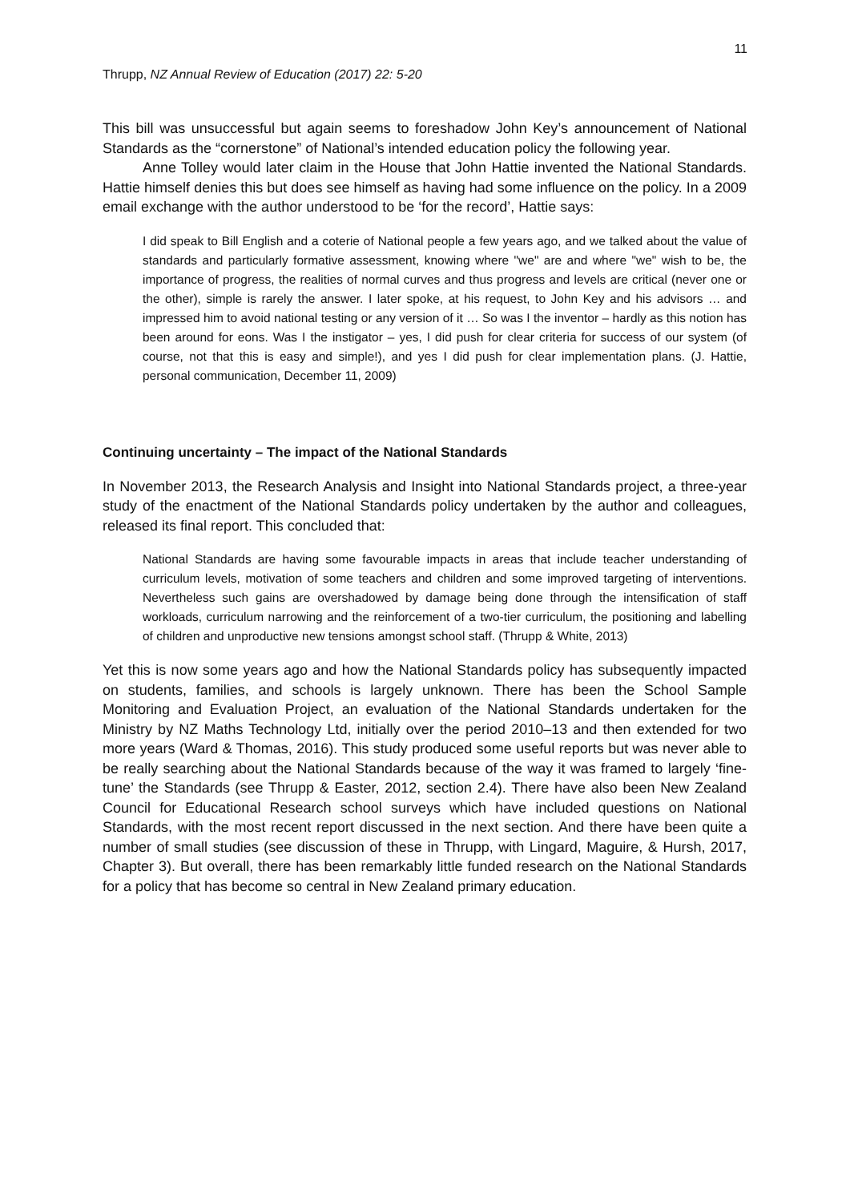11
Thrupp, NZ Annual Review of Education (2017) 22: 5-20
This bill was unsuccessful but again seems to foreshadow John Key’s announcement of National Standards as the “cornerstone” of National’s intended education policy the following year.
Anne Tolley would later claim in the House that John Hattie invented the National Standards. Hattie himself denies this but does see himself as having had some influence on the policy. In a 2009 email exchange with the author understood to be ‘for the record’, Hattie says:
I did speak to Bill English and a coterie of National people a few years ago, and we talked about the value of standards and particularly formative assessment, knowing where "we" are and where "we" wish to be, the importance of progress, the realities of normal curves and thus progress and levels are critical (never one or the other), simple is rarely the answer. I later spoke, at his request, to John Key and his advisors … and impressed him to avoid national testing or any version of it … So was I the inventor – hardly as this notion has been around for eons. Was I the instigator – yes, I did push for clear criteria for success of our system (of course, not that this is easy and simple!), and yes I did push for clear implementation plans. (J. Hattie, personal communication, December 11, 2009)
Continuing uncertainty – The impact of the National Standards
In November 2013, the Research Analysis and Insight into National Standards project, a three-year study of the enactment of the National Standards policy undertaken by the author and colleagues, released its final report. This concluded that:
National Standards are having some favourable impacts in areas that include teacher understanding of curriculum levels, motivation of some teachers and children and some improved targeting of interventions. Nevertheless such gains are overshadowed by damage being done through the intensification of staff workloads, curriculum narrowing and the reinforcement of a two-tier curriculum, the positioning and labelling of children and unproductive new tensions amongst school staff. (Thrupp & White, 2013)
Yet this is now some years ago and how the National Standards policy has subsequently impacted on students, families, and schools is largely unknown. There has been the School Sample Monitoring and Evaluation Project, an evaluation of the National Standards undertaken for the Ministry by NZ Maths Technology Ltd, initially over the period 2010–13 and then extended for two more years (Ward & Thomas, 2016). This study produced some useful reports but was never able to be really searching about the National Standards because of the way it was framed to largely ‘fine-tune’ the Standards (see Thrupp & Easter, 2012, section 2.4). There have also been New Zealand Council for Educational Research school surveys which have included questions on National Standards, with the most recent report discussed in the next section. And there have been quite a number of small studies (see discussion of these in Thrupp, with Lingard, Maguire, & Hursh, 2017, Chapter 3). But overall, there has been remarkably little funded research on the National Standards for a policy that has become so central in New Zealand primary education.